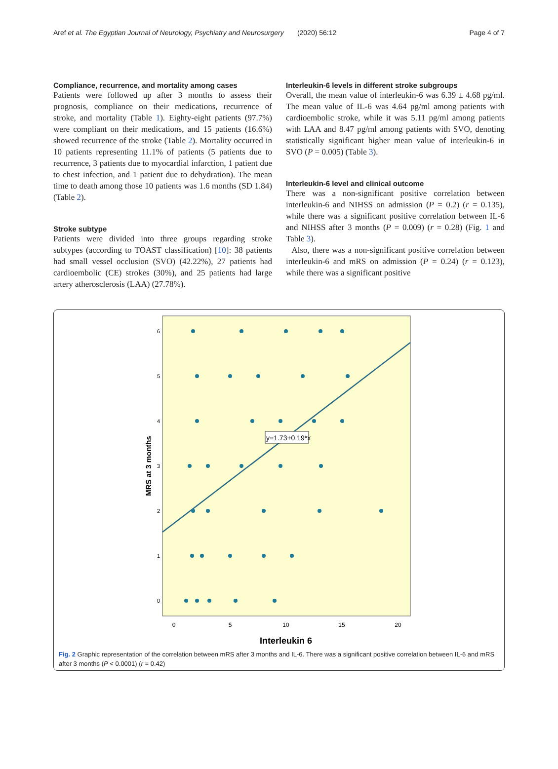Aref et al. The Egyptian Journal of Neurology, Psychiatry and Neurosurgery (2020) 56:12 Page 4 of 7
Compliance, recurrence, and mortality among cases
Patients were followed up after 3 months to assess their prognosis, compliance on their medications, recurrence of stroke, and mortality (Table 1). Eighty-eight patients (97.7%) were compliant on their medications, and 15 patients (16.6%) showed recurrence of the stroke (Table 2). Mortality occurred in 10 patients representing 11.1% of patients (5 patients due to recurrence, 3 patients due to myocardial infarction, 1 patient due to chest infection, and 1 patient due to dehydration). The mean time to death among those 10 patients was 1.6 months (SD 1.84) (Table 2).
Stroke subtype
Patients were divided into three groups regarding stroke subtypes (according to TOAST classification) [10]: 38 patients had small vessel occlusion (SVO) (42.22%), 27 patients had cardioembolic (CE) strokes (30%), and 25 patients had large artery atherosclerosis (LAA) (27.78%).
Interleukin-6 levels in different stroke subgroups
Overall, the mean value of interleukin-6 was 6.39 ± 4.68 pg/ml. The mean value of IL-6 was 4.64 pg/ml among patients with cardioembolic stroke, while it was 5.11 pg/ml among patients with LAA and 8.47 pg/ml among patients with SVO, denoting statistically significant higher mean value of interleukin-6 in SVO (P = 0.005) (Table 3).
Interleukin-6 level and clinical outcome
There was a non-significant positive correlation between interleukin-6 and NIHSS on admission (P = 0.2) (r = 0.135), while there was a significant positive correlation between IL-6 and NIHSS after 3 months (P = 0.009) (r = 0.28) (Fig. 1 and Table 3).
Also, there was a non-significant positive correlation between interleukin-6 and mRS on admission (P = 0.24) (r = 0.123), while there was a significant positive
y=1.73+0.19*x
6
5
4
3
2
1
0
0
5
10
15
20
Interleukin 6
MRS at 3 months
Fig. 2 Graphic representation of the correlation between mRS after 3 months and IL-6. There was a significant positive correlation between IL-6 and mRS after 3 months (P < 0.0001) (r = 0.42)